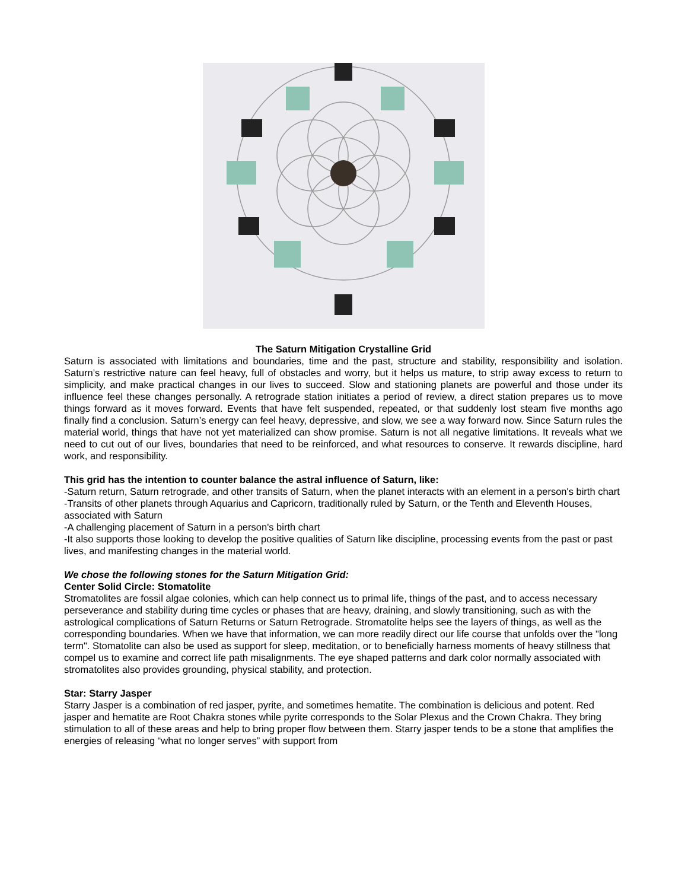The Saturn Mitigation Crystalline Grid
Saturn is associated with limitations and boundaries, time and the past, structure and stability, responsibility and isolation. Saturn’s restrictive nature can feel heavy, full of obstacles and worry, but it helps us mature, to strip away excess to return to simplicity, and make practical changes in our lives to succeed. Slow and stationing planets are powerful and those under its influence feel these changes personally. A retrograde station initiates a period of review, a direct station prepares us to move things forward as it moves forward. Events that have felt suspended, repeated, or that suddenly lost steam five months ago finally find a conclusion. Saturn’s energy can feel heavy, depressive, and slow, we see a way forward now. Since Saturn rules the material world, things that have not yet materialized can show promise. Saturn is not all negative limitations. It reveals what we need to cut out of our lives, boundaries that need to be reinforced, and what resources to conserve. It rewards discipline, hard work, and responsibility.
This grid has the intention to counter balance the astral influence of Saturn, like:
-Saturn return, Saturn retrograde, and other transits of Saturn, when the planet interacts with an element in a person's birth chart
-Transits of other planets through Aquarius and Capricorn, traditionally ruled by Saturn, or the Tenth and Eleventh Houses, associated with Saturn
-A challenging placement of Saturn in a person's birth chart
-It also supports those looking to develop the positive qualities of Saturn like discipline, processing events from the past or past lives, and manifesting changes in the material world.
We chose the following stones for the Saturn Mitigation Grid:
Center Solid Circle: Stomatolite
Stromatolites are fossil algae colonies, which can help connect us to primal life, things of the past, and to access necessary perseverance and stability during time cycles or phases that are heavy, draining, and slowly transitioning, such as with the astrological complications of Saturn Returns or Saturn Retrograde. Stromatolite helps see the layers of things, as well as the corresponding boundaries. When we have that information, we can more readily direct our life course that unfolds over the "long term". Stomatolite can also be used as support for sleep, meditation, or to beneficially harness moments of heavy stillness that compel us to examine and correct life path misalignments. The eye shaped patterns and dark color normally associated with stromatolites also provides grounding, physical stability, and protection.
Star: Starry Jasper
Starry Jasper is a combination of red jasper, pyrite, and sometimes hematite. The combination is delicious and potent. Red jasper and hematite are Root Chakra stones while pyrite corresponds to the Solar Plexus and the Crown Chakra. They bring stimulation to all of these areas and help to bring proper flow between them. Starry jasper tends to be a stone that amplifies the energies of releasing “what no longer serves” with support from